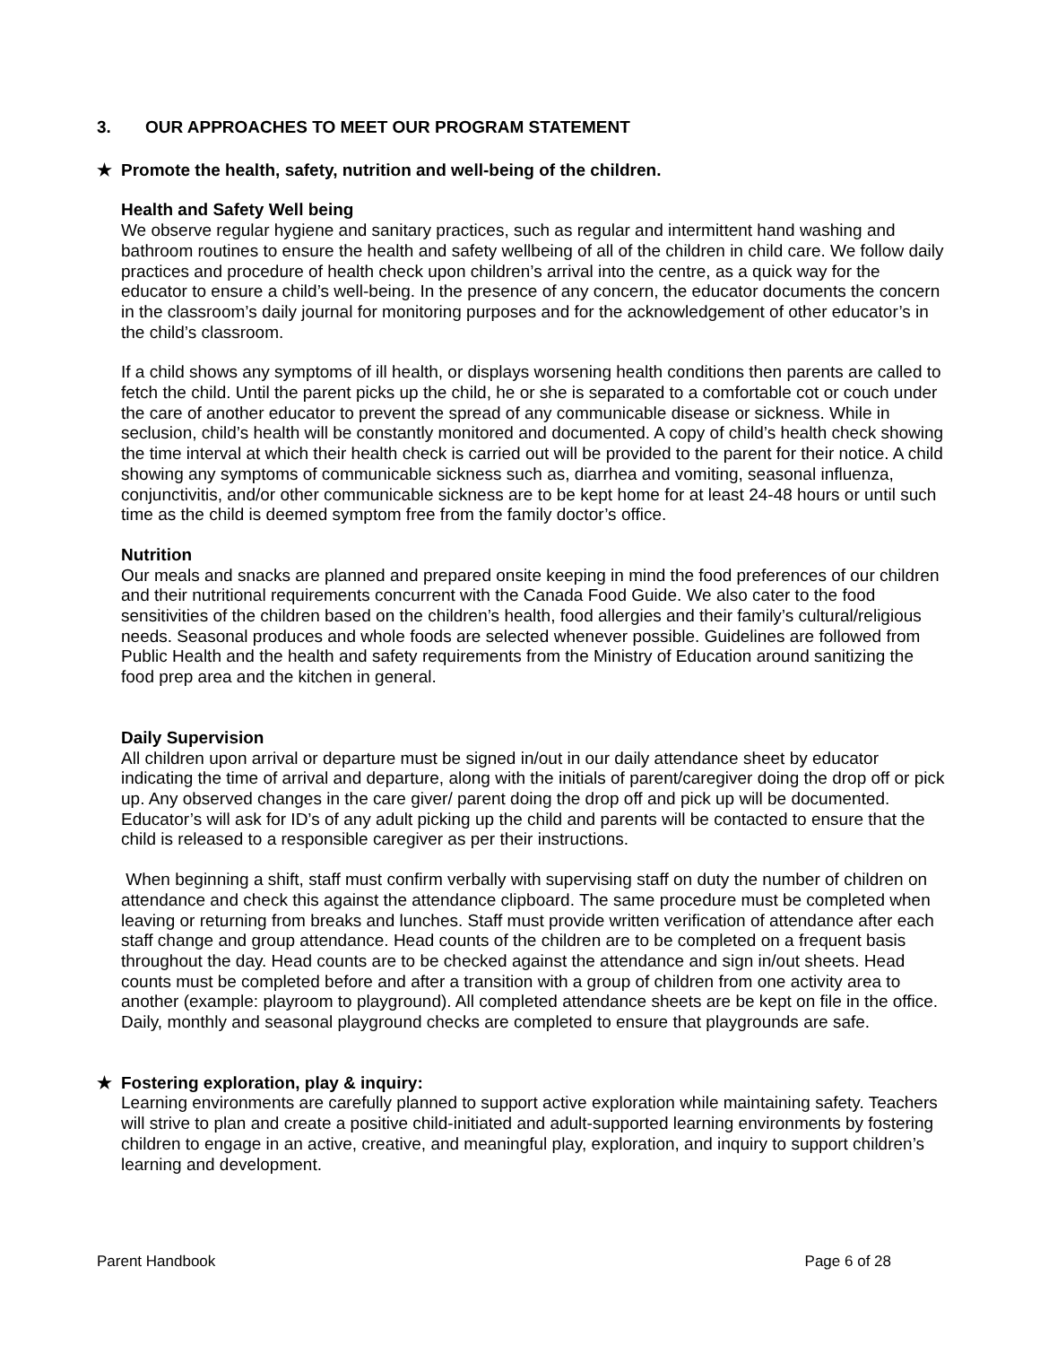3. OUR APPROACHES TO MEET OUR PROGRAM STATEMENT
★ Promote the health, safety, nutrition and well-being of the children.
Health and Safety Well being
We observe regular hygiene and sanitary practices, such as regular and intermittent hand washing and bathroom routines to ensure the health and safety wellbeing of all of the children in child care. We follow daily practices and procedure of health check upon children’s arrival into the centre, as a quick way for the educator to ensure a child’s well-being. In the presence of any concern, the educator documents the concern in the classroom’s daily journal for monitoring purposes and for the acknowledgement of other educator’s in the child’s classroom.
If a child shows any symptoms of ill health, or displays worsening health conditions then parents are called to fetch the child. Until the parent picks up the child, he or she is separated to a comfortable cot or couch under the care of another educator to prevent the spread of any communicable disease or sickness. While in seclusion, child’s health will be constantly monitored and documented. A copy of child’s health check showing the time interval at which their health check is carried out will be provided to the parent for their notice. A child showing any symptoms of communicable sickness such as, diarrhea and vomiting, seasonal influenza, conjunctivitis, and/or other communicable sickness are to be kept home for at least 24-48 hours or until such time as the child is deemed symptom free from the family doctor’s office.
Nutrition
Our meals and snacks are planned and prepared onsite keeping in mind the food preferences of our children and their nutritional requirements concurrent with the Canada Food Guide. We also cater to the food sensitivities of the children based on the children’s health, food allergies and their family’s cultural/religious needs. Seasonal produces and whole foods are selected whenever possible. Guidelines are followed from Public Health and the health and safety requirements from the Ministry of Education around sanitizing the food prep area and the kitchen in general.
Daily Supervision
All children upon arrival or departure must be signed in/out in our daily attendance sheet by educator indicating the time of arrival and departure, along with the initials of parent/caregiver doing the drop off or pick up. Any observed changes in the care giver/ parent doing the drop off and pick up will be documented. Educator’s will ask for ID’s of any adult picking up the child and parents will be contacted to ensure that the child is released to a responsible caregiver as per their instructions.
When beginning a shift, staff must confirm verbally with supervising staff on duty the number of children on attendance and check this against the attendance clipboard. The same procedure must be completed when leaving or returning from breaks and lunches. Staff must provide written verification of attendance after each staff change and group attendance. Head counts of the children are to be completed on a frequent basis throughout the day. Head counts are to be checked against the attendance and sign in/out sheets. Head counts must be completed before and after a transition with a group of children from one activity area to another (example: playroom to playground). All completed attendance sheets are be kept on file in the office. Daily, monthly and seasonal playground checks are completed to ensure that playgrounds are safe.
★ Fostering exploration, play & inquiry:
Learning environments are carefully planned to support active exploration while maintaining safety. Teachers will strive to plan and create a positive child-initiated and adult-supported learning environments by fostering children to engage in an active, creative, and meaningful play, exploration, and inquiry to support children’s learning and development.
Parent Handbook Page 6 of 28